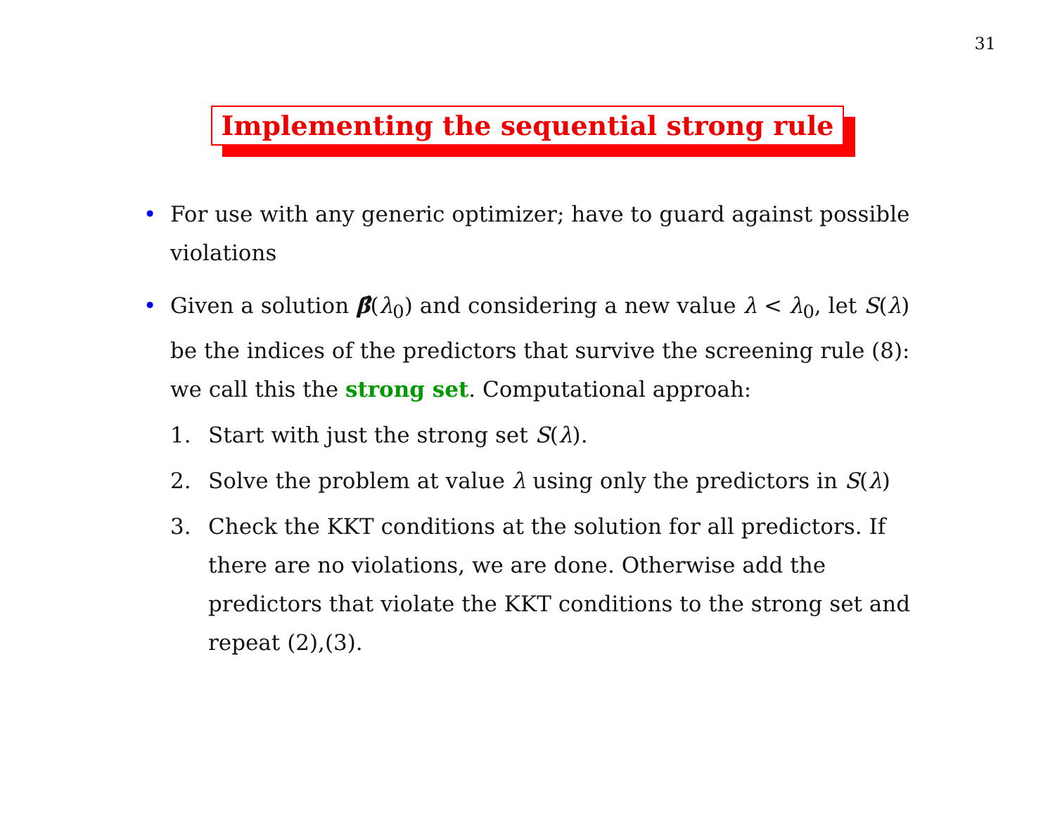31
Implementing the sequential strong rule
• For use with any generic optimizer; have to guard against possible violations
• Given a solution β̂(λ<sub>0</sub>) and considering a new value λ < λ<sub>0</sub>, let S(λ) be the indices of the predictors that survive the screening rule (8): we call this the strong set. Computational approah:
1. Start with just the strong set S(λ).
2. Solve the problem at value λ using only the predictors in S(λ)
3. Check the KKT conditions at the solution for all predictors. If there are no violations, we are done. Otherwise add the predictors that violate the KKT conditions to the strong set and repeat (2),(3).